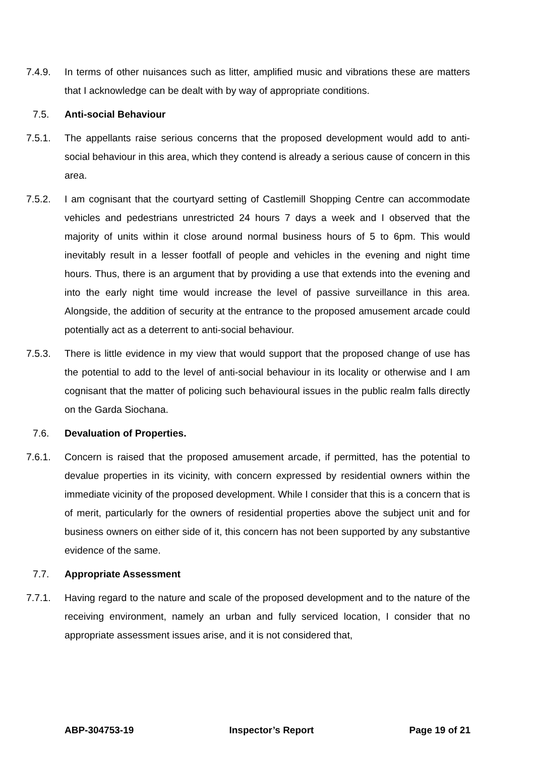7.4.9. In terms of other nuisances such as litter, amplified music and vibrations these are matters that I acknowledge can be dealt with by way of appropriate conditions.
7.5. Anti-social Behaviour
7.5.1. The appellants raise serious concerns that the proposed development would add to anti-social behaviour in this area, which they contend is already a serious cause of concern in this area.
7.5.2. I am cognisant that the courtyard setting of Castlemill Shopping Centre can accommodate vehicles and pedestrians unrestricted 24 hours 7 days a week and I observed that the majority of units within it close around normal business hours of 5 to 6pm. This would inevitably result in a lesser footfall of people and vehicles in the evening and night time hours. Thus, there is an argument that by providing a use that extends into the evening and into the early night time would increase the level of passive surveillance in this area. Alongside, the addition of security at the entrance to the proposed amusement arcade could potentially act as a deterrent to anti-social behaviour.
7.5.3. There is little evidence in my view that would support that the proposed change of use has the potential to add to the level of anti-social behaviour in its locality or otherwise and I am cognisant that the matter of policing such behavioural issues in the public realm falls directly on the Garda Siochana.
7.6. Devaluation of Properties.
7.6.1. Concern is raised that the proposed amusement arcade, if permitted, has the potential to devalue properties in its vicinity, with concern expressed by residential owners within the immediate vicinity of the proposed development. While I consider that this is a concern that is of merit, particularly for the owners of residential properties above the subject unit and for business owners on either side of it, this concern has not been supported by any substantive evidence of the same.
7.7. Appropriate Assessment
7.7.1. Having regard to the nature and scale of the proposed development and to the nature of the receiving environment, namely an urban and fully serviced location, I consider that no appropriate assessment issues arise, and it is not considered that,
ABP-304753-19 Inspector’s Report Page 19 of 21